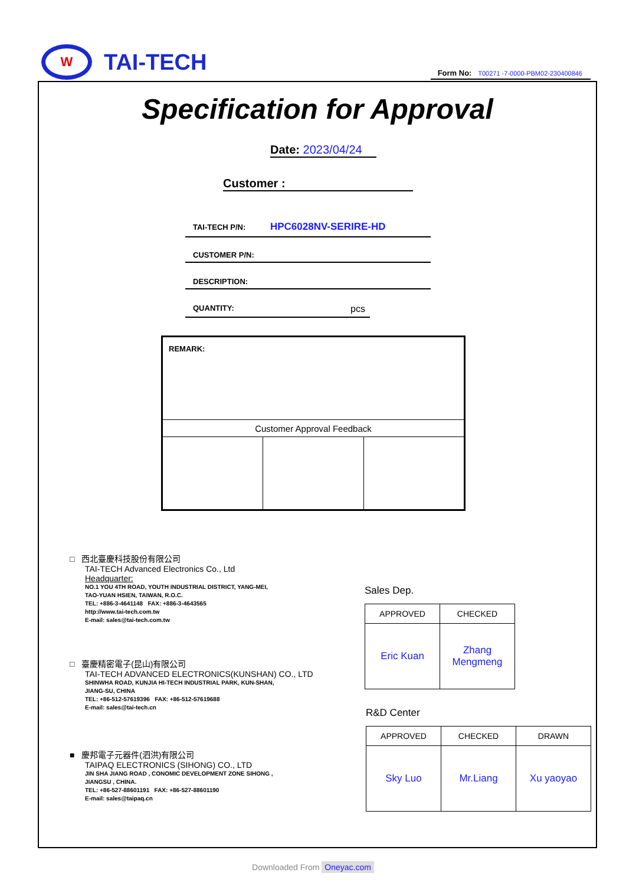W
TAI-TECH
Form No: T00271 -7-0000-PBM02-230400846
Specification for Approval
Date: 2023/04/24
Customer :
TAI-TECH P/N: HPC6028NV-SERIRE-HD
CUSTOMER P/N:
DESCRIPTION:
QUANTITY: pcs
| REMARK: | | |
| Customer Approval Feedback | | |
□ 西北臺慶科技股份有限公司
TAI-TECH Advanced Electronics Co., Ltd
Headquarter:
NO.1 YOU 4TH ROAD, YOUTH INDUSTRIAL DISTRICT, YANG-MEI,
TAO-YUAN HSIEN, TAIWAN, R.O.C.
TEL: +886-3-4641148 FAX: +886-3-4643565
http://www.tai-tech.com.tw
E-mail: sales@tai-tech.com.tw
□ 臺慶精密電子(昆山)有限公司
TAI-TECH ADVANCED ELECTRONICS(KUNSHAN) CO., LTD
SHINWHA ROAD, KUNJIA HI-TECH INDUSTRIAL PARK, KUN-SHAN,
JIANG-SU, CHINA
TEL: +86-512-57619396 FAX: +86-512-57619688
E-mail: sales@tai-tech.cn
■ 慶邦電子元器件(泗洪)有限公司
TAIPAQ ELECTRONICS (SIHONG) CO., LTD
JIN SHA JIANG ROAD , CONOMIC DEVELOPMENT ZONE SIHONG ,
JIANGSU , CHINA.
TEL: +86-527-88601191 FAX: +86-527-88601190
E-mail: sales@taipaq.cn
Sales Dep.
| APPROVED | CHECKED |
| Eric Kuan | Zhang Mengmeng |
R&D Center
| APPROVED | CHECKED | DRAWN |
| Sky Luo | Mr.Liang | Xu yaoyao |
Downloaded From Oneyac.com